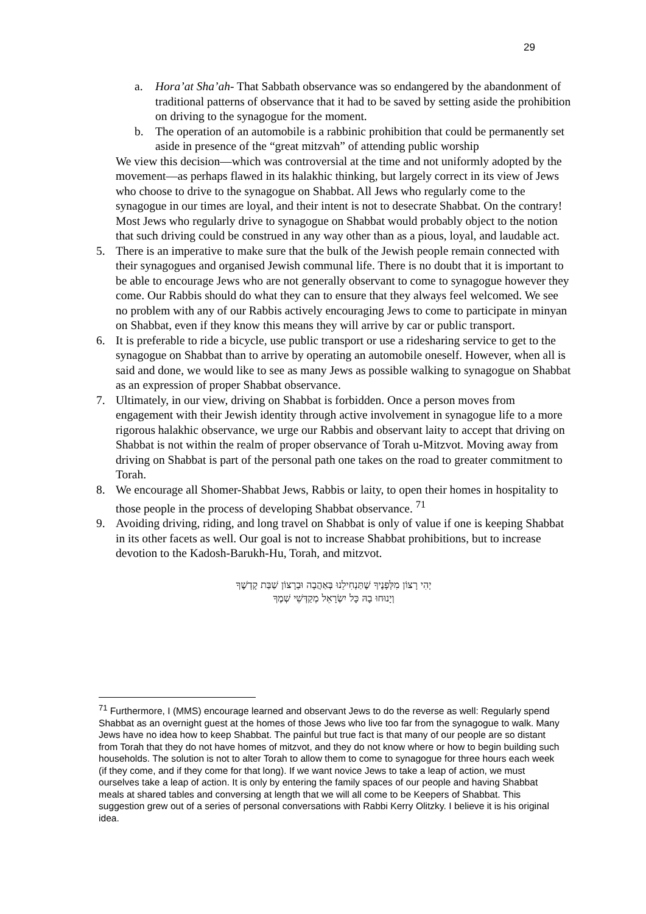29
a. Hora’at Sha’ah- That Sabbath observance was so endangered by the abandonment of traditional patterns of observance that it had to be saved by setting aside the prohibition on driving to the synagogue for the moment.
b. The operation of an automobile is a rabbinic prohibition that could be permanently set aside in presence of the “great mitzvah” of attending public worship
We view this decision—which was controversial at the time and not uniformly adopted by the movement—as perhaps flawed in its halakhic thinking, but largely correct in its view of Jews who choose to drive to the synagogue on Shabbat. All Jews who regularly come to the synagogue in our times are loyal, and their intent is not to desecrate Shabbat. On the contrary! Most Jews who regularly drive to synagogue on Shabbat would probably object to the notion that such driving could be construed in any way other than as a pious, loyal, and laudable act.
5. There is an imperative to make sure that the bulk of the Jewish people remain connected with their synagogues and organised Jewish communal life. There is no doubt that it is important to be able to encourage Jews who are not generally observant to come to synagogue however they come. Our Rabbis should do what they can to ensure that they always feel welcomed. We see no problem with any of our Rabbis actively encouraging Jews to come to participate in minyan on Shabbat, even if they know this means they will arrive by car or public transport.
6. It is preferable to ride a bicycle, use public transport or use a ridesharing service to get to the synagogue on Shabbat than to arrive by operating an automobile oneself. However, when all is said and done, we would like to see as many Jews as possible walking to synagogue on Shabbat as an expression of proper Shabbat observance.
7. Ultimately, in our view, driving on Shabbat is forbidden. Once a person moves from engagement with their Jewish identity through active involvement in synagogue life to a more rigorous halakhic observance, we urge our Rabbis and observant laity to accept that driving on Shabbat is not within the realm of proper observance of Torah u-Mitzvot. Moving away from driving on Shabbat is part of the personal path one takes on the road to greater commitment to Torah.
8. We encourage all Shomer-Shabbat Jews, Rabbis or laity, to open their homes in hospitality to those people in the process of developing Shabbat observance. <sup>71</sup>
9. Avoiding driving, riding, and long travel on Shabbat is only of value if one is keeping Shabbat in its other facets as well. Our goal is not to increase Shabbat prohibitions, but to increase devotion to the Kadosh-Barukh-Hu, Torah, and mitzvot.
יְהִי רָצוֹן מִלְּפָנֶיךָ שֶׁתַּנְחִילֵנוּ בְּאַהֲבָה וּבְרָצוֹן שַׁבַּת קָדְשֶׁךָ
וְיָנוּחוּ בָהּ כָּל יִשְׂרָאֵל מְקַדְּשֵׁי שְׁמֶךָ
<sup>71</sup> Furthermore, I (MMS) encourage learned and observant Jews to do the reverse as well: Regularly spend Shabbat as an overnight guest at the homes of those Jews who live too far from the synagogue to walk. Many Jews have no idea how to keep Shabbat. The painful but true fact is that many of our people are so distant from Torah that they do not have homes of mitzvot, and they do not know where or how to begin building such households. The solution is not to alter Torah to allow them to come to synagogue for three hours each week (if they come, and if they come for that long). If we want novice Jews to take a leap of action, we must ourselves take a leap of action. It is only by entering the family spaces of our people and having Shabbat meals at shared tables and conversing at length that we will all come to be Keepers of Shabbat. This suggestion grew out of a series of personal conversations with Rabbi Kerry Olitzky. I believe it is his original idea.